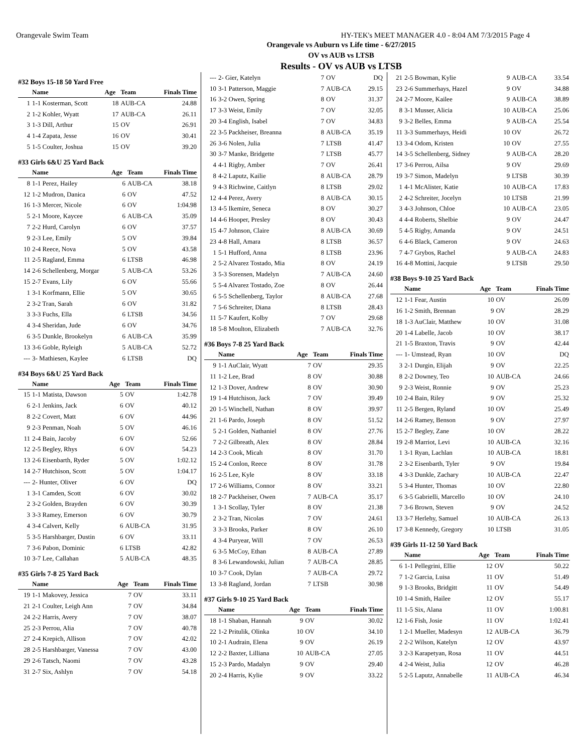Orangevale Swim Team HY-TEK's MEET MANAGER 4.0 - 8:04 AM 7/3/2015 Page 4
Orangevale vs Auburn vs Life time - 6/27/2015
OV vs AUB vs LTSB
Results - OV vs AUB vs LTSB
#32 Boys 15-18 50 Yard Free
| | Name | Age | Team | Finals Time |
| --- | --- | --- | --- | --- |
| 1 | 1-1 Kosterman, Scott | 18 | AUB-CA | 24.88 |
| 2 | 1-2 Kohler, Wyatt | 17 | AUB-CA | 26.11 |
| 3 | 1-3 Dill, Arthur | 15 | OV | 26.91 |
| 4 | 1-4 Zapata, Jesse | 16 | OV | 30.41 |
| 5 | 1-5 Coulter, Joshua | 15 | OV | 39.20 |
#33 Girls 6&U 25 Yard Back
| | Name | Age | Team | Finals Time |
| --- | --- | --- | --- | --- |
| 8 | 1-1 Perez, Hailey | 6 | AUB-CA | 38.18 |
| 12 | 1-2 Mudron, Danica | 6 | OV | 47.52 |
| 16 | 1-3 Mercer, Nicole | 6 | OV | 1:04.98 |
| 5 | 2-1 Moore, Kaycee | 6 | AUB-CA | 35.09 |
| 7 | 2-2 Hurd, Carolyn | 6 | OV | 37.57 |
| 9 | 2-3 Lee, Emily | 5 | OV | 39.84 |
| 10 | 2-4 Reece, Nova | 5 | OV | 43.58 |
| 11 | 2-5 Ragland, Emma | 6 | LTSB | 46.98 |
| 14 | 2-6 Schellenberg, Morgar | 5 | AUB-CA | 53.26 |
| 15 | 2-7 Evans, Lily | 6 | OV | 55.66 |
| 1 | 3-1 Korfmann, Ellie | 5 | OV | 30.65 |
| 2 | 3-2 Tran, Sarah | 6 | OV | 31.82 |
| 3 | 3-3 Fuchs, Ella | 6 | LTSB | 34.56 |
| 4 | 3-4 Sheridan, Jude | 6 | OV | 34.76 |
| 6 | 3-5 Dunkle, Brookelyn | 6 | AUB-CA | 35.99 |
| 13 | 3-6 Goble, Ryleigh | 5 | AUB-CA | 52.72 |
| --- | 3- Mathiesen, Kaylee | 6 | LTSB | DQ |
#34 Boys 6&U 25 Yard Back
| | Name | Age | Team | Finals Time |
| --- | --- | --- | --- | --- |
| 15 | 1-1 Matista, Dawson | 5 | OV | 1:42.78 |
| 6 | 2-1 Jenkins, Jack | 6 | OV | 40.12 |
| 8 | 2-2 Covert, Matt | 6 | OV | 44.96 |
| 9 | 2-3 Penman, Noah | 5 | OV | 46.16 |
| 11 | 2-4 Bain, Jacoby | 6 | OV | 52.66 |
| 12 | 2-5 Begley, Rhys | 6 | OV | 54.23 |
| 13 | 2-6 Eisenbarth, Ryder | 5 | OV | 1:02.12 |
| 14 | 2-7 Hutchison, Scott | 5 | OV | 1:04.17 |
| --- | 2- Hunter, Oliver | 6 | OV | DQ |
| 1 | 3-1 Camden, Scott | 6 | OV | 30.02 |
| 2 | 3-2 Golden, Brayden | 6 | OV | 30.39 |
| 3 | 3-3 Ramey, Emerson | 6 | OV | 30.79 |
| 4 | 3-4 Calvert, Kelly | 6 | AUB-CA | 31.95 |
| 5 | 3-5 Harshbarger, Dustin | 6 | OV | 33.11 |
| 7 | 3-6 Pabon, Dominic | 6 | LTSB | 42.82 |
| 10 | 3-7 Lee, Callahan | 5 | AUB-CA | 48.35 |
#35 Girls 7-8 25 Yard Back
| | Name | Age | Team | Finals Time |
| --- | --- | --- | --- | --- |
| 19 | 1-1 Makovey, Jessica | 7 | OV | 33.11 |
| 21 | 2-1 Coulter, Leigh Ann | 7 | OV | 34.84 |
| 24 | 2-2 Harris, Avery | 7 | OV | 38.07 |
| 25 | 2-3 Perrou, Alia | 7 | OV | 40.78 |
| 27 | 2-4 Krepich, Allison | 7 | OV | 42.02 |
| 28 | 2-5 Harshbarger, Vanessa | 7 | OV | 43.00 |
| 29 | 2-6 Tatsch, Naomi | 7 | OV | 43.28 |
| 31 | 2-7 Six, Ashlyn | 7 | OV | 54.18 |
| --- | 2- Gier, Katelyn | 7 | OV | DQ |
| 10 | 3-1 Patterson, Maggie | 7 | AUB-CA | 29.15 |
| 16 | 3-2 Owen, Spring | 8 | OV | 31.37 |
| 17 | 3-3 Weist, Emily | 7 | OV | 32.05 |
| 20 | 3-4 English, Isabel | 7 | OV | 34.83 |
| 22 | 3-5 Packheiser, Breanna | 8 | AUB-CA | 35.19 |
| 26 | 3-6 Nolen, Julia | 7 | LTSB | 41.47 |
| 30 | 3-7 Manke, Bridgette | 7 | LTSB | 45.77 |
| 4 | 4-1 Rigby, Amber | 7 | OV | 26.41 |
| 8 | 4-2 Laputz, Kailie | 8 | AUB-CA | 28.79 |
| 9 | 4-3 Richwine, Caitlyn | 8 | LTSB | 29.02 |
| 12 | 4-4 Perez, Avery | 8 | AUB-CA | 30.15 |
| 13 | 4-5 Ikemire, Seneca | 8 | OV | 30.27 |
| 14 | 4-6 Hooper, Presley | 8 | OV | 30.43 |
| 15 | 4-7 Johnson, Claire | 8 | AUB-CA | 30.69 |
| 23 | 4-8 Hall, Amara | 8 | LTSB | 36.57 |
| 1 | 5-1 Hufford, Anna | 8 | LTSB | 23.96 |
| 2 | 5-2 Alvarez Tostado, Mia | 8 | OV | 24.19 |
| 3 | 5-3 Sorensen, Madelyn | 7 | AUB-CA | 24.60 |
| 5 | 5-4 Alvarez Tostado, Zoe | 8 | OV | 26.44 |
| 6 | 5-5 Schellenberg, Taylor | 8 | AUB-CA | 27.68 |
| 7 | 5-6 Schreiter, Diana | 8 | LTSB | 28.43 |
| 11 | 5-7 Kaufert, Kolby | 7 | OV | 29.68 |
| 18 | 5-8 Moulton, Elizabeth | 7 | AUB-CA | 32.76 |
#36 Boys 7-8 25 Yard Back
| | Name | Age | Team | Finals Time |
| --- | --- | --- | --- | --- |
| 9 | 1-1 AuClair, Wyatt | 7 | OV | 29.35 |
| 11 | 1-2 Lee, Brad | 8 | OV | 30.88 |
| 12 | 1-3 Dover, Andrew | 8 | OV | 30.90 |
| 19 | 1-4 Hutchison, Jack | 7 | OV | 39.49 |
| 20 | 1-5 Winchell, Nathan | 8 | OV | 39.97 |
| 21 | 1-6 Pardo, Joseph | 8 | OV | 51.52 |
| 5 | 2-1 Golden, Nathaniel | 8 | OV | 27.76 |
| 7 | 2-2 Gilbreath, Alex | 8 | OV | 28.84 |
| 14 | 2-3 Cook, Micah | 8 | OV | 31.70 |
| 15 | 2-4 Conlon, Reece | 8 | OV | 31.78 |
| 16 | 2-5 Lee, Kyle | 8 | OV | 33.18 |
| 17 | 2-6 Williams, Connor | 8 | OV | 33.21 |
| 18 | 2-7 Packheiser, Owen | 7 | AUB-CA | 35.17 |
| 1 | 3-1 Scollay, Tyler | 8 | OV | 21.38 |
| 2 | 3-2 Tran, Nicolas | 7 | OV | 24.61 |
| 3 | 3-3 Brooks, Parker | 8 | OV | 26.10 |
| 4 | 3-4 Puryear, Will | 7 | OV | 26.53 |
| 6 | 3-5 McCoy, Ethan | 8 | AUB-CA | 27.89 |
| 8 | 3-6 Lewandowski, Julian | 7 | AUB-CA | 28.85 |
| 10 | 3-7 Cook, Dylan | 7 | AUB-CA | 29.72 |
| 13 | 3-8 Ragland, Jordan | 7 | LTSB | 30.98 |
#37 Girls 9-10 25 Yard Back
| | Name | Age | Team | Finals Time |
| --- | --- | --- | --- | --- |
| 18 | 1-1 Shaban, Hannah | 9 | OV | 30.02 |
| 22 | 1-2 Pritulik, Olinka | 10 | OV | 34.10 |
| 10 | 2-1 Audrain, Elena | 9 | OV | 26.19 |
| 12 | 2-2 Baxter, Lilliana | 10 | AUB-CA | 27.05 |
| 15 | 2-3 Pardo, Madalyn | 9 | OV | 29.40 |
| 20 | 2-4 Harris, Kylie | 9 | OV | 33.22 |
| 21 | 2-5 Bowman, Kylie | 9 | AUB-CA | 33.54 |
| 23 | 2-6 Summerhays, Hazel | 9 | OV | 34.88 |
| 24 | 2-7 Moore, Kailee | 9 | AUB-CA | 38.89 |
| 8 | 3-1 Musser, Alicia | 10 | AUB-CA | 25.06 |
| 9 | 3-2 Belles, Emma | 9 | AUB-CA | 25.54 |
| 11 | 3-3 Summerhays, Heidi | 10 | OV | 26.72 |
| 13 | 3-4 Odom, Kristen | 10 | OV | 27.55 |
| 14 | 3-5 Schellenberg, Sidney | 9 | AUB-CA | 28.20 |
| 17 | 3-6 Perrou, Ailsa | 9 | OV | 29.69 |
| 19 | 3-7 Simon, Madelyn | 9 | LTSB | 30.39 |
| 1 | 4-1 McAlister, Katie | 10 | AUB-CA | 17.83 |
| 2 | 4-2 Schreiter, Jocelyn | 10 | LTSB | 21.99 |
| 3 | 4-3 Johnson, Chloe | 10 | AUB-CA | 23.05 |
| 4 | 4-4 Roberts, Shelbie | 9 | OV | 24.47 |
| 5 | 4-5 Rigby, Amanda | 9 | OV | 24.51 |
| 6 | 4-6 Black, Cameron | 9 | OV | 24.63 |
| 7 | 4-7 Grybos, Rachel | 9 | AUB-CA | 24.83 |
| 16 | 4-8 Mottini, Jacquie | 9 | LTSB | 29.50 |
#38 Boys 9-10 25 Yard Back
| | Name | Age | Team | Finals Time |
| --- | --- | --- | --- | --- |
| 12 | 1-1 Fear, Austin | 10 | OV | 26.09 |
| 16 | 1-2 Smith, Brennan | 9 | OV | 28.29 |
| 18 | 1-3 AuClair, Matthew | 10 | OV | 31.08 |
| 20 | 1-4 Labelle, Jacob | 10 | OV | 38.17 |
| 21 | 1-5 Braxton, Travis | 9 | OV | 42.44 |
| --- | 1- Umstead, Ryan | 10 | OV | DQ |
| 3 | 2-1 Durgin, Elijah | 9 | OV | 22.25 |
| 8 | 2-2 Downey, Teo | 10 | AUB-CA | 24.66 |
| 9 | 2-3 Weist, Ronnie | 9 | OV | 25.23 |
| 10 | 2-4 Bain, Riley | 9 | OV | 25.32 |
| 11 | 2-5 Bergen, Ryland | 10 | OV | 25.49 |
| 14 | 2-6 Ramey, Benson | 9 | OV | 27.97 |
| 15 | 2-7 Begley, Zane | 10 | OV | 28.22 |
| 19 | 2-8 Marriot, Levi | 10 | AUB-CA | 32.16 |
| 1 | 3-1 Ryan, Lachlan | 10 | AUB-CA | 18.81 |
| 2 | 3-2 Eisenbarth, Tyler | 9 | OV | 19.84 |
| 4 | 3-3 Dunkle, Zachary | 10 | AUB-CA | 22.47 |
| 5 | 3-4 Hunter, Thomas | 10 | OV | 22.80 |
| 6 | 3-5 Gabrielli, Marcello | 10 | OV | 24.10 |
| 7 | 3-6 Brown, Steven | 9 | OV | 24.52 |
| 13 | 3-7 Herlehy, Samuel | 10 | AUB-CA | 26.13 |
| 17 | 3-8 Kennedy, Gregory | 10 | LTSB | 31.05 |
#39 Girls 11-12 50 Yard Back
| | Name | Age | Team | Finals Time |
| --- | --- | --- | --- | --- |
| 6 | 1-1 Pellegrini, Ellie | 12 | OV | 50.22 |
| 7 | 1-2 Garcia, Luisa | 11 | OV | 51.49 |
| 9 | 1-3 Brooks, Bridgitt | 11 | OV | 54.49 |
| 10 | 1-4 Smith, Hailee | 12 | OV | 55.17 |
| 11 | 1-5 Six, Alana | 11 | OV | 1:00.81 |
| 12 | 1-6 Fish, Josie | 11 | OV | 1:02.41 |
| 1 | 2-1 Mueller, Madesyn | 12 | AUB-CA | 36.79 |
| 2 | 2-2 Wilson, Katelyn | 12 | OV | 43.97 |
| 3 | 2-3 Karapetyan, Rosa | 11 | OV | 44.51 |
| 4 | 2-4 Weist, Julia | 12 | OV | 46.28 |
| 5 | 2-5 Laputz, Annabelle | 11 | AUB-CA | 46.34 |